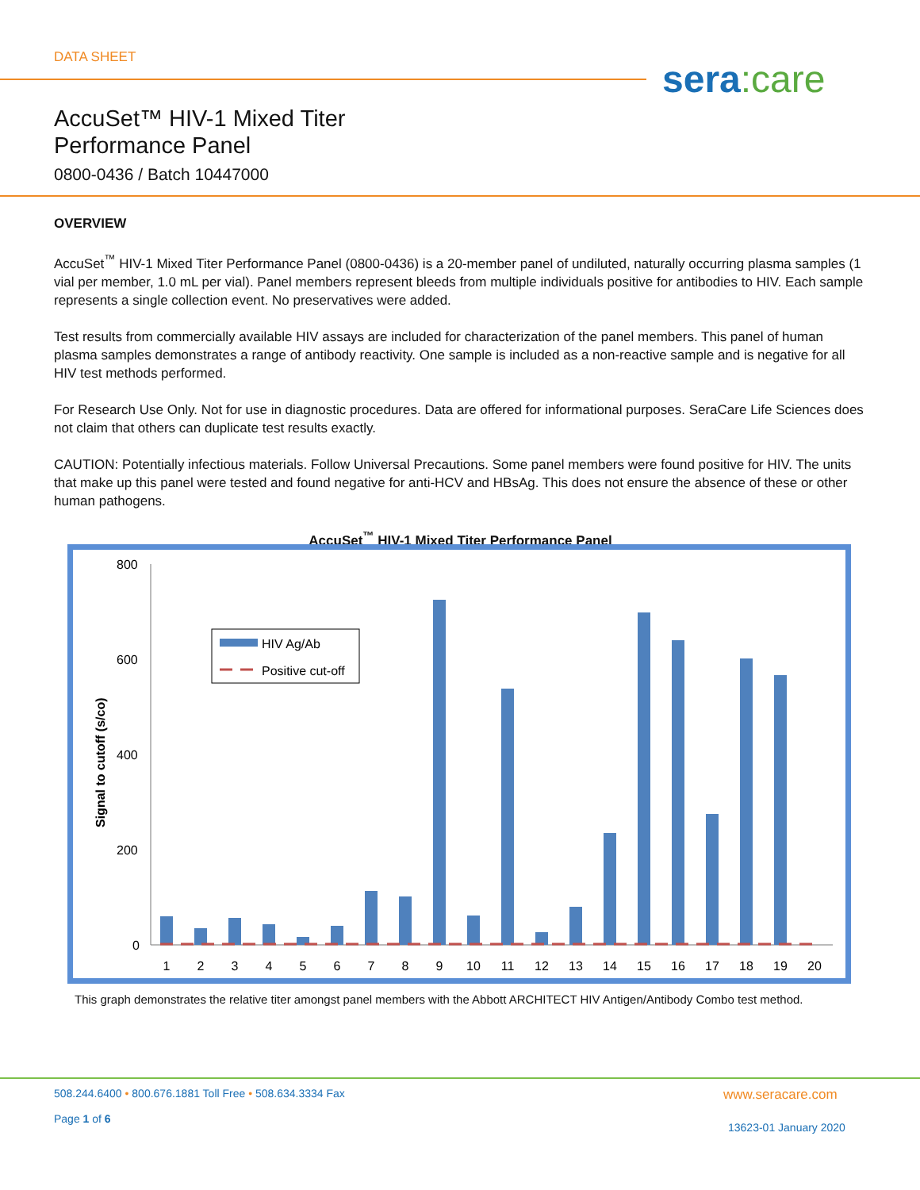DATA SHEET sera:care
AccuSet™ HIV-1 Mixed Titer
Performance Panel
0800-0436 / Batch 10447000
OVERVIEW
AccuSet<sup>™</sup> HIV-1 Mixed Titer Performance Panel (0800-0436) is a 20-member panel of undiluted, naturally occurring plasma samples (1 vial per member, 1.0 mL per vial). Panel members represent bleeds from multiple individuals positive for antibodies to HIV. Each sample represents a single collection event. No preservatives were added.
Test results from commercially available HIV assays are included for characterization of the panel members. This panel of human plasma samples demonstrates a range of antibody reactivity. One sample is included as a non-reactive sample and is negative for all HIV test methods performed.
For Research Use Only. Not for use in diagnostic procedures. Data are offered for informational purposes. SeraCare Life Sciences does not claim that others can duplicate test results exactly.
CAUTION: Potentially infectious materials. Follow Universal Precautions. Some panel members were found positive for HIV. The units that make up this panel were tested and found negative for anti-HCV and HBsAg. This does not ensure the absence of these or other human pathogens.
AccuSet<sup>™</sup> HIV-1 Mixed Titer Performance Panel
Signal to cutoff (s/co)
800
600
400
200
0
1
2
3
4
5
6
7
8
9
10
11
12
13
14
15
16
17
18
19
20
HIV Ag/Ab
Positive cut-off
This graph demonstrates the relative titer amongst panel members with the Abbott ARCHITECT HIV Antigen/Antibody Combo test method.
508.244.6400 • 800.676.1881 Toll Free • 508.634.3334 Fax
Page 1 of 6
www.seracare.com
13623-01 January 2020